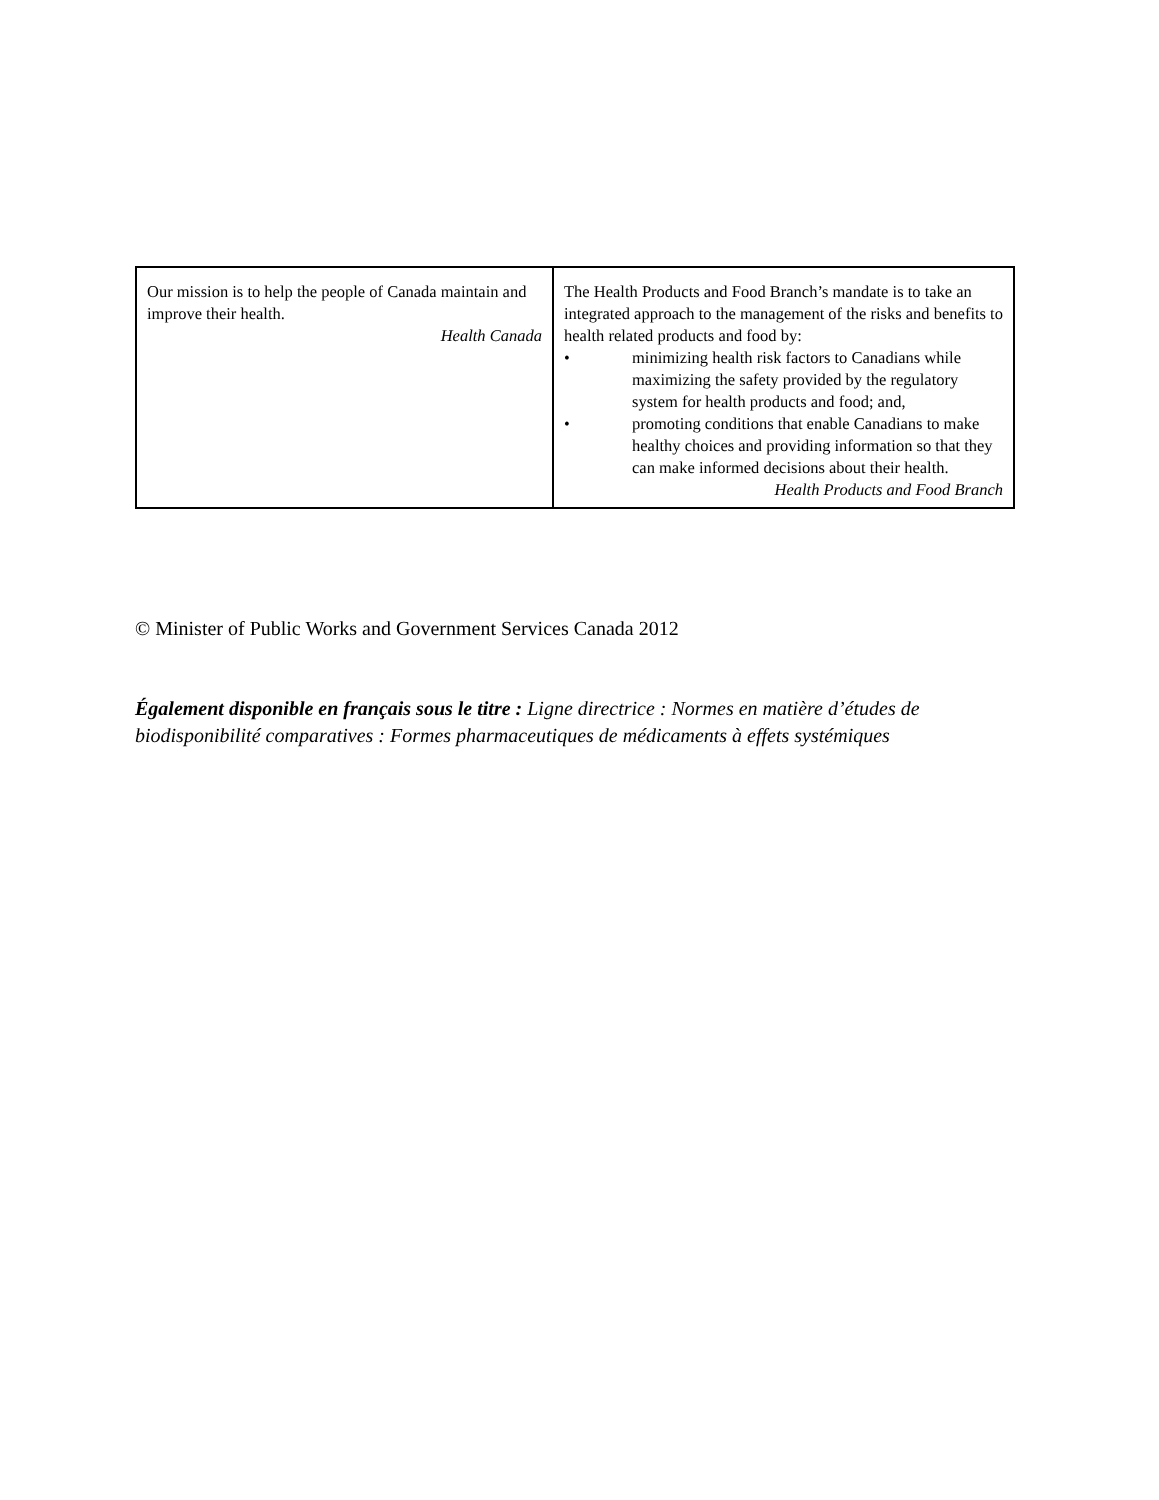| Our mission is to help the people of Canada maintain and improve their health. Health Canada | The Health Products and Food Branch’s mandate is to take an integrated approach to the management of the risks and benefits to health related products and food by: • minimizing health risk factors to Canadians while maximizing the safety provided by the regulatory system for health products and food; and, • promoting conditions that enable Canadians to make healthy choices and providing information so that they can make informed decisions about their health. Health Products and Food Branch |
© Minister of Public Works and Government Services Canada 2012
Également disponible en français sous le titre : Ligne directrice : Normes en matière d’études de biodisponibilité comparatives : Formes pharmaceutiques de médicaments à effets systémiques